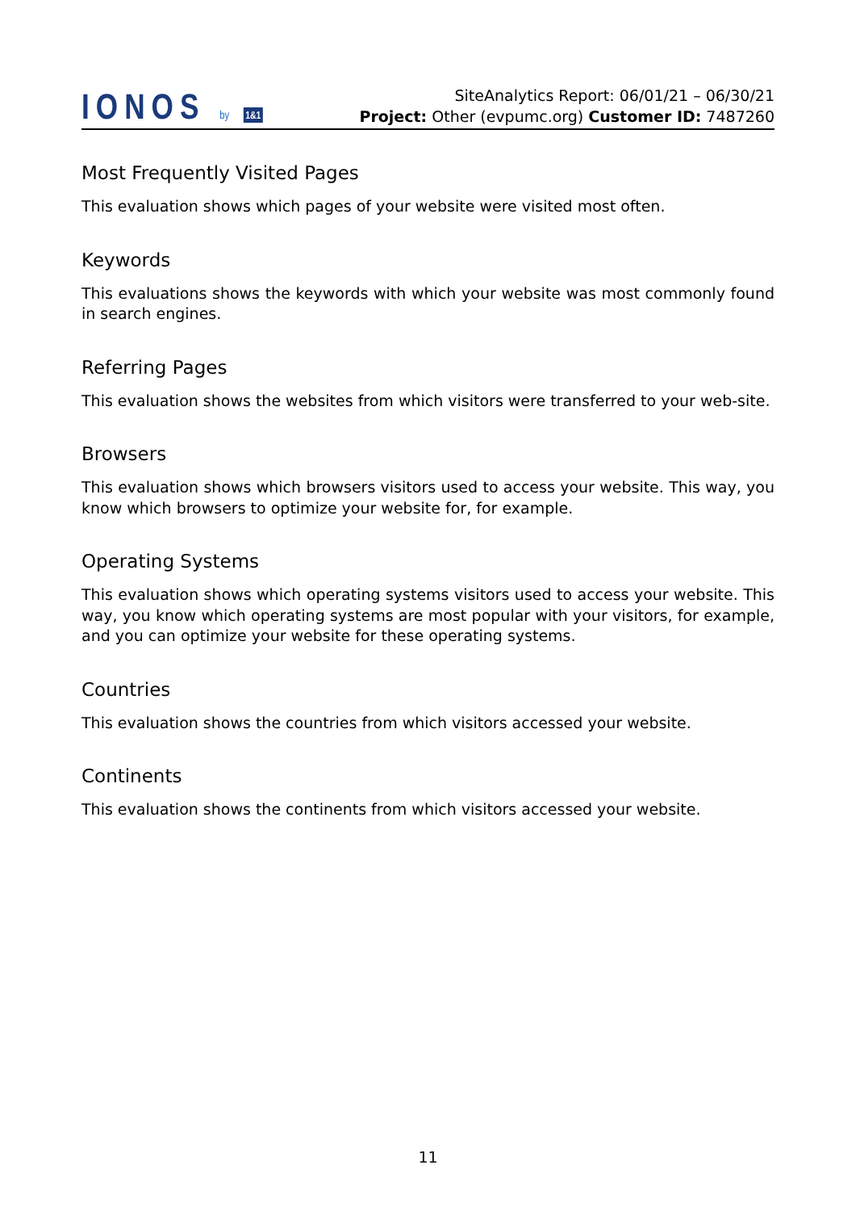IONOS by 1&1
SiteAnalytics Report: 06/01/21 – 06/30/21
Project: Other (evpumc.org) Customer ID: 7487260
Most Frequently Visited Pages
This evaluation shows which pages of your website were visited most often.
Keywords
This evaluations shows the keywords with which your website was most commonly found in search engines.
Referring Pages
This evaluation shows the websites from which visitors were transferred to your web-site.
Browsers
This evaluation shows which browsers visitors used to access your website. This way, you know which browsers to optimize your website for, for example.
Operating Systems
This evaluation shows which operating systems visitors used to access your website. This way, you know which operating systems are most popular with your visitors, for example, and you can optimize your website for these operating systems.
Countries
This evaluation shows the countries from which visitors accessed your website.
Continents
This evaluation shows the continents from which visitors accessed your website.
11